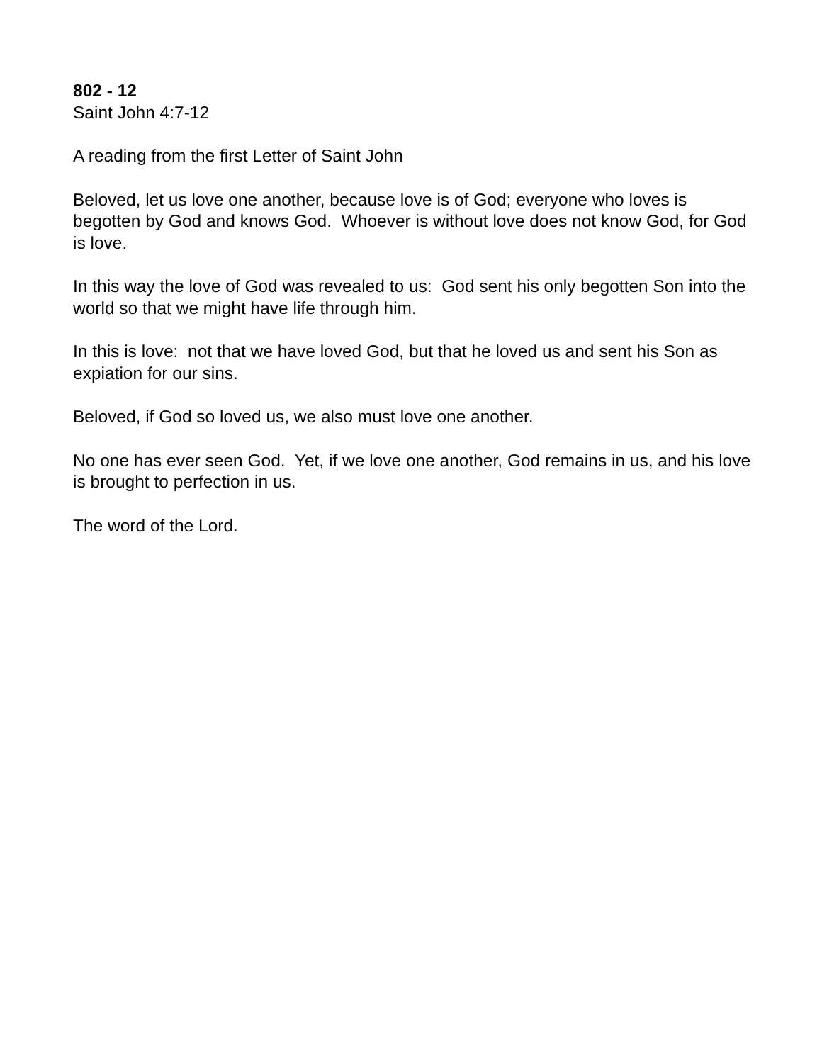802 - 12
Saint John 4:7-12
A reading from the first Letter of Saint John
Beloved, let us love one another, because love is of God; everyone who loves is begotten by God and knows God. Whoever is without love does not know God, for God is love.
In this way the love of God was revealed to us: God sent his only begotten Son into the world so that we might have life through him.
In this is love: not that we have loved God, but that he loved us and sent his Son as expiation for our sins.
Beloved, if God so loved us, we also must love one another.
No one has ever seen God. Yet, if we love one another, God remains in us, and his love is brought to perfection in us.
The word of the Lord.